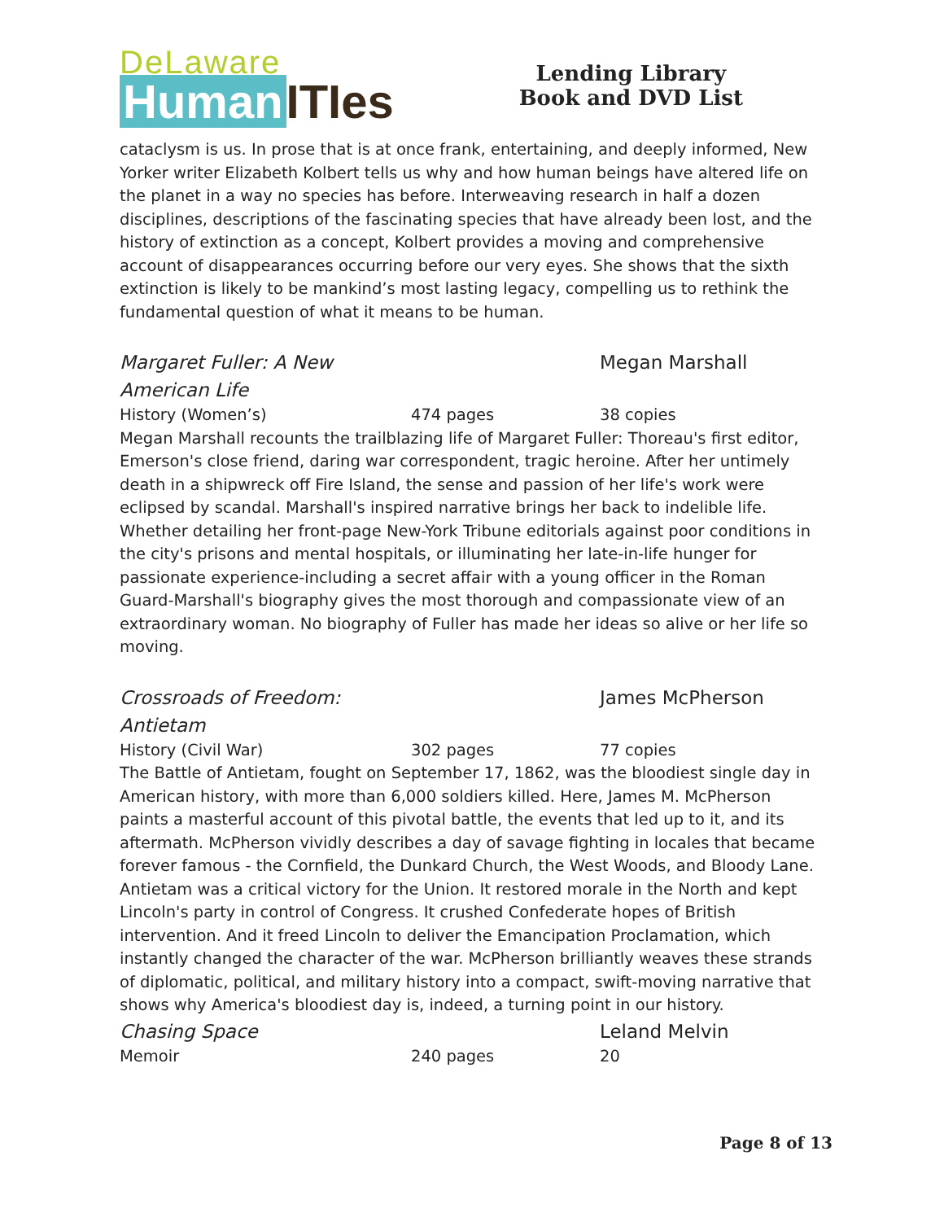DeLaware
Human ITIes
Lending Library
Book and DVD List
cataclysm is us. In prose that is at once frank, entertaining, and deeply informed, New Yorker writer Elizabeth Kolbert tells us why and how human beings have altered life on the planet in a way no species has before. Interweaving research in half a dozen disciplines, descriptions of the fascinating species that have already been lost, and the history of extinction as a concept, Kolbert provides a moving and comprehensive account of disappearances occurring before our very eyes. She shows that the sixth extinction is likely to be mankind’s most lasting legacy, compelling us to rethink the fundamental question of what it means to be human.
Margaret Fuller: A New
American Life
Megan Marshall
History (Women’s) 474 pages 38 copies
Megan Marshall recounts the trailblazing life of Margaret Fuller: Thoreau's first editor, Emerson's close friend, daring war correspondent, tragic heroine. After her untimely death in a shipwreck off Fire Island, the sense and passion of her life's work were eclipsed by scandal. Marshall's inspired narrative brings her back to indelible life. Whether detailing her front-page New-York Tribune editorials against poor conditions in the city's prisons and mental hospitals, or illuminating her late-in-life hunger for passionate experience-including a secret affair with a young officer in the Roman Guard-Marshall's biography gives the most thorough and compassionate view of an extraordinary woman. No biography of Fuller has made her ideas so alive or her life so moving.
Crossroads of Freedom:
Antietam
James McPherson
History (Civil War) 302 pages 77 copies
The Battle of Antietam, fought on September 17, 1862, was the bloodiest single day in American history, with more than 6,000 soldiers killed. Here, James M. McPherson paints a masterful account of this pivotal battle, the events that led up to it, and its aftermath. McPherson vividly describes a day of savage fighting in locales that became forever famous - the Cornfield, the Dunkard Church, the West Woods, and Bloody Lane. Antietam was a critical victory for the Union. It restored morale in the North and kept Lincoln's party in control of Congress. It crushed Confederate hopes of British intervention. And it freed Lincoln to deliver the Emancipation Proclamation, which instantly changed the character of the war. McPherson brilliantly weaves these strands of diplomatic, political, and military history into a compact, swift-moving narrative that shows why America's bloodiest day is, indeed, a turning point in our history.
Chasing Space Leland Melvin
Memoir 240 pages 20
Page 8 of 13